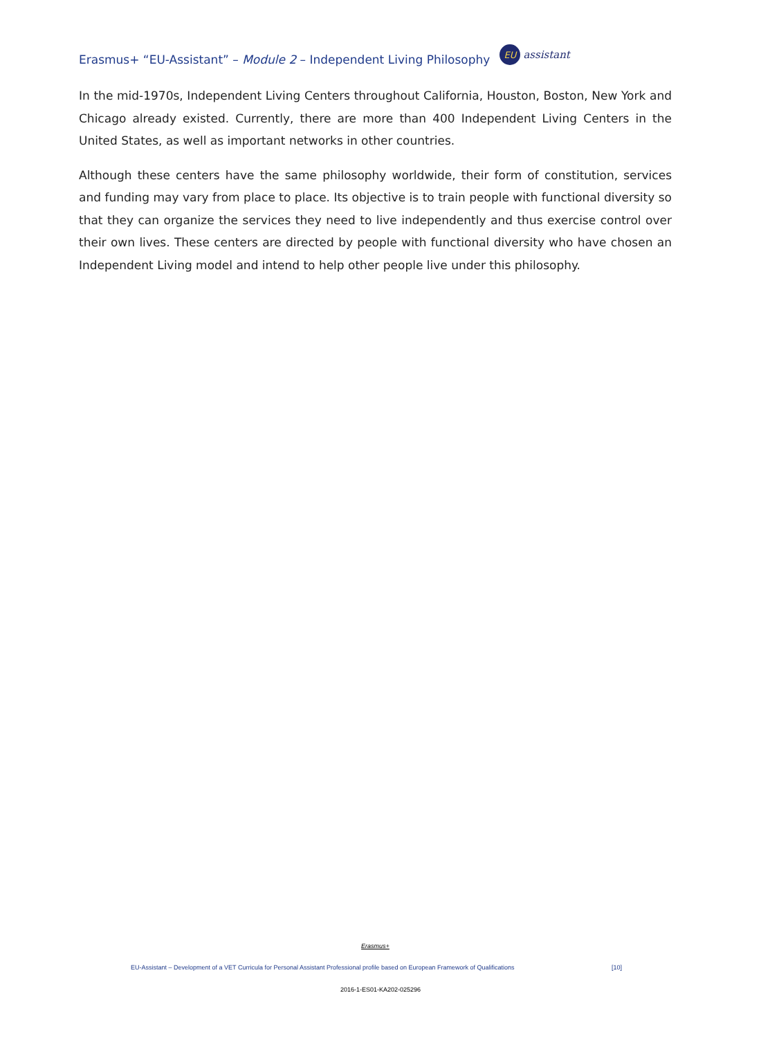Erasmus+ “EU-Assistant” – Module 2 – Independent Living Philosophy EU assistant
In the mid-1970s, Independent Living Centers throughout California, Houston, Boston, New York and Chicago already existed. Currently, there are more than 400 Independent Living Centers in the United States, as well as important networks in other countries.
Although these centers have the same philosophy worldwide, their form of constitution, services and funding may vary from place to place. Its objective is to train people with functional diversity so that they can organize the services they need to live independently and thus exercise control over their own lives. These centers are directed by people with functional diversity who have chosen an Independent Living model and intend to help other people live under this philosophy.
Erasmus+
EU-Assistant – Development of a VET Curricula for Personal Assistant Professional profile based on European Framework of Qualifications [10]
2016-1-ES01-KA202-025296